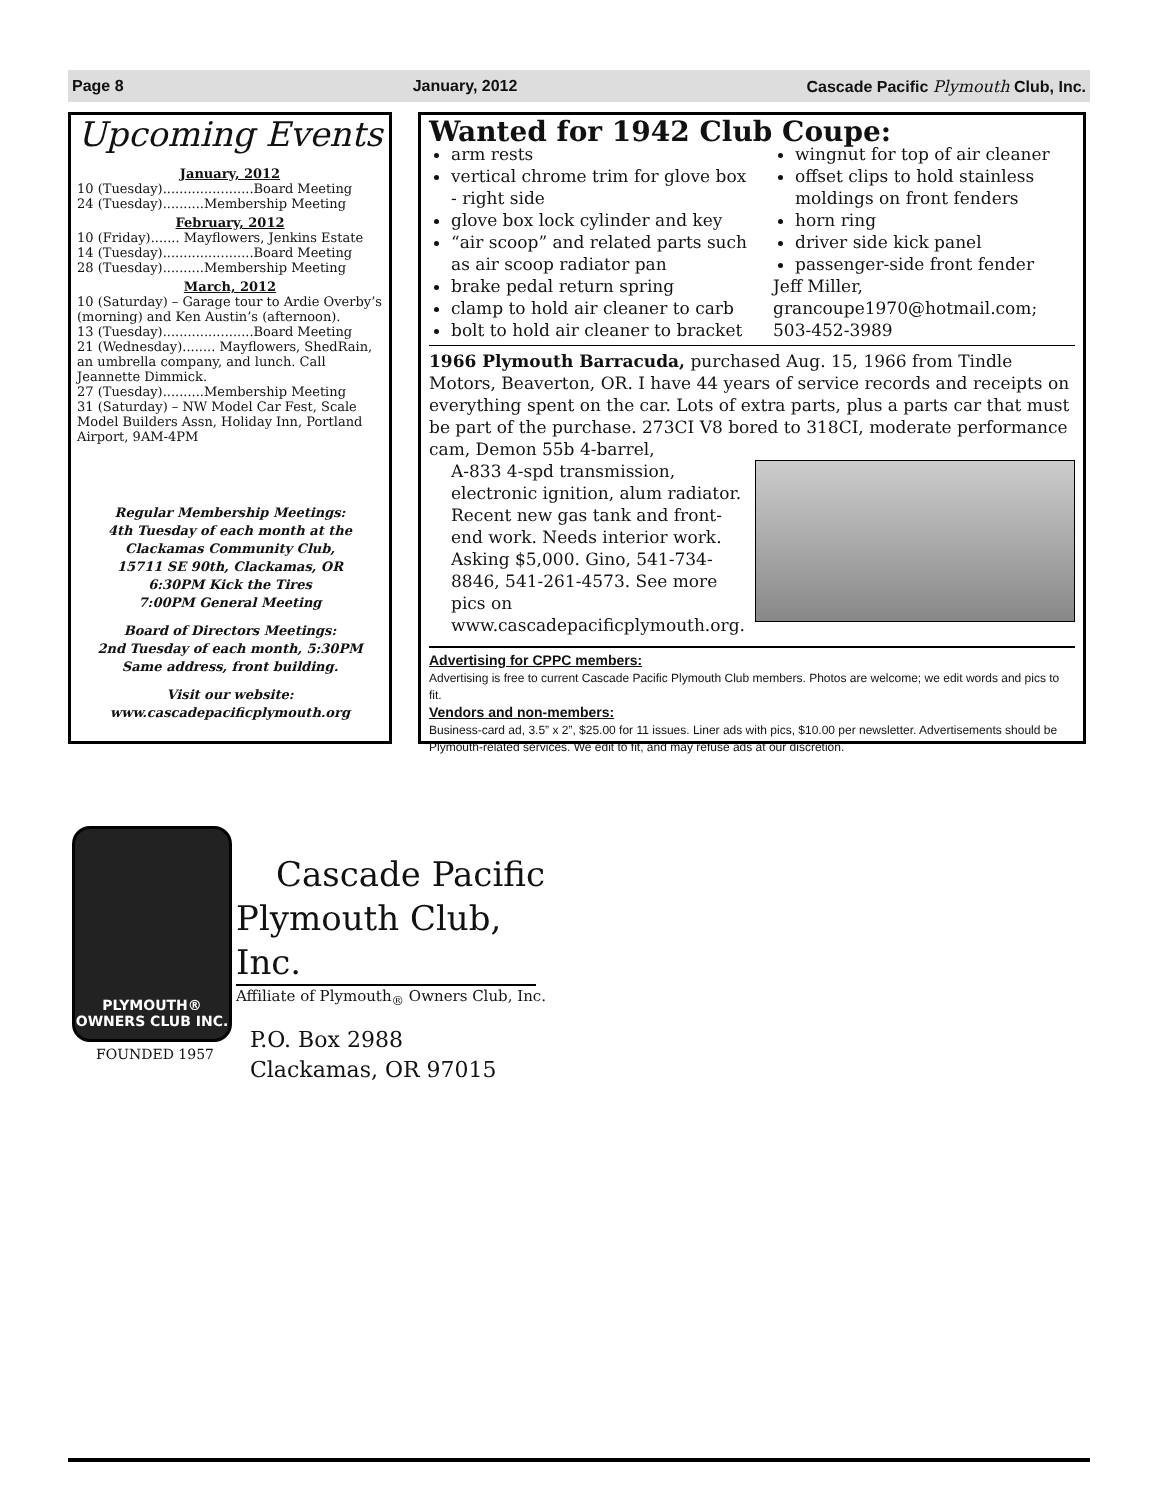Page 8 January, 2012 Cascade Pacific Plymouth Club, Inc.
Upcoming Events
January, 2012
10 (Tuesday)......................Board Meeting
24 (Tuesday)..........Membership Meeting
February, 2012
10 (Friday)....... Mayflowers, Jenkins Estate
14 (Tuesday)......................Board Meeting
28 (Tuesday)..........Membership Meeting
March, 2012
10 (Saturday) – Garage tour to Ardie Overby’s (morning) and Ken Austin’s (afternoon).
13 (Tuesday)......................Board Meeting
21 (Wednesday)........ Mayflowers, ShedRain, an umbrella company, and lunch. Call Jeannette Dimmick.
27 (Tuesday)..........Membership Meeting
31 (Saturday) – NW Model Car Fest, Scale Model Builders Assn, Holiday Inn, Portland Airport, 9AM-4PM
Regular Membership Meetings:
4th Tuesday of each month at the
Clackamas Community Club,
15711 SE 90th, Clackamas, OR
6:30PM Kick the Tires
7:00PM General Meeting
Board of Directors Meetings:
2nd Tuesday of each month, 5:30PM
Same address, front building.
Visit our website:
www.cascadepacificplymouth.org
Wanted for 1942 Club Coupe:
arm rests
vertical chrome trim for glove box - right side
glove box lock cylinder and key
“air scoop” and related parts such as air scoop radiator pan
brake pedal return spring
clamp to hold air cleaner to carb
bolt to hold air cleaner to bracket
wingnut for top of air cleaner
offset clips to hold stainless moldings on front fenders
horn ring
driver side kick panel
passenger-side front fender
Jeff Miller, grancoupe1970@hotmail.com; 503-452-3989
1966 Plymouth Barracuda, purchased Aug. 15, 1966 from Tindle Motors, Beaverton, OR. I have 44 years of service records and receipts on everything spent on the car. Lots of extra parts, plus a parts car that must be part of the purchase. 273CI V8 bored to 318CI, moderate performance cam, Demon 55b 4-barrel,
A-833 4-spd transmission, electronic ignition, alum radiator. Recent new gas tank and front-end work. Needs interior work. Asking $5,000. Gino, 541-734-8846, 541-261-4573. See more pics on www.cascadepacificplymouth.org.
Advertising for CPPC members:
Advertising is free to current Cascade Pacific Plymouth Club members. Photos are welcome; we edit words and pics to fit.
Vendors and non-members:
Business-card ad, 3.5” x 2”, $25.00 for 11 issues. Liner ads with pics, $10.00 per newsletter. Advertisements should be Plymouth-related services. We edit to fit, and may refuse ads at our discretion.
PLYMOUTH®
OWNERS CLUB INC.
FOUNDED 1957
Cascade Pacific
Plymouth Club, Inc.
Affiliate of Plymouth<sub>®</sub> Owners Club, Inc.
P.O. Box 2988
Clackamas, OR 97015